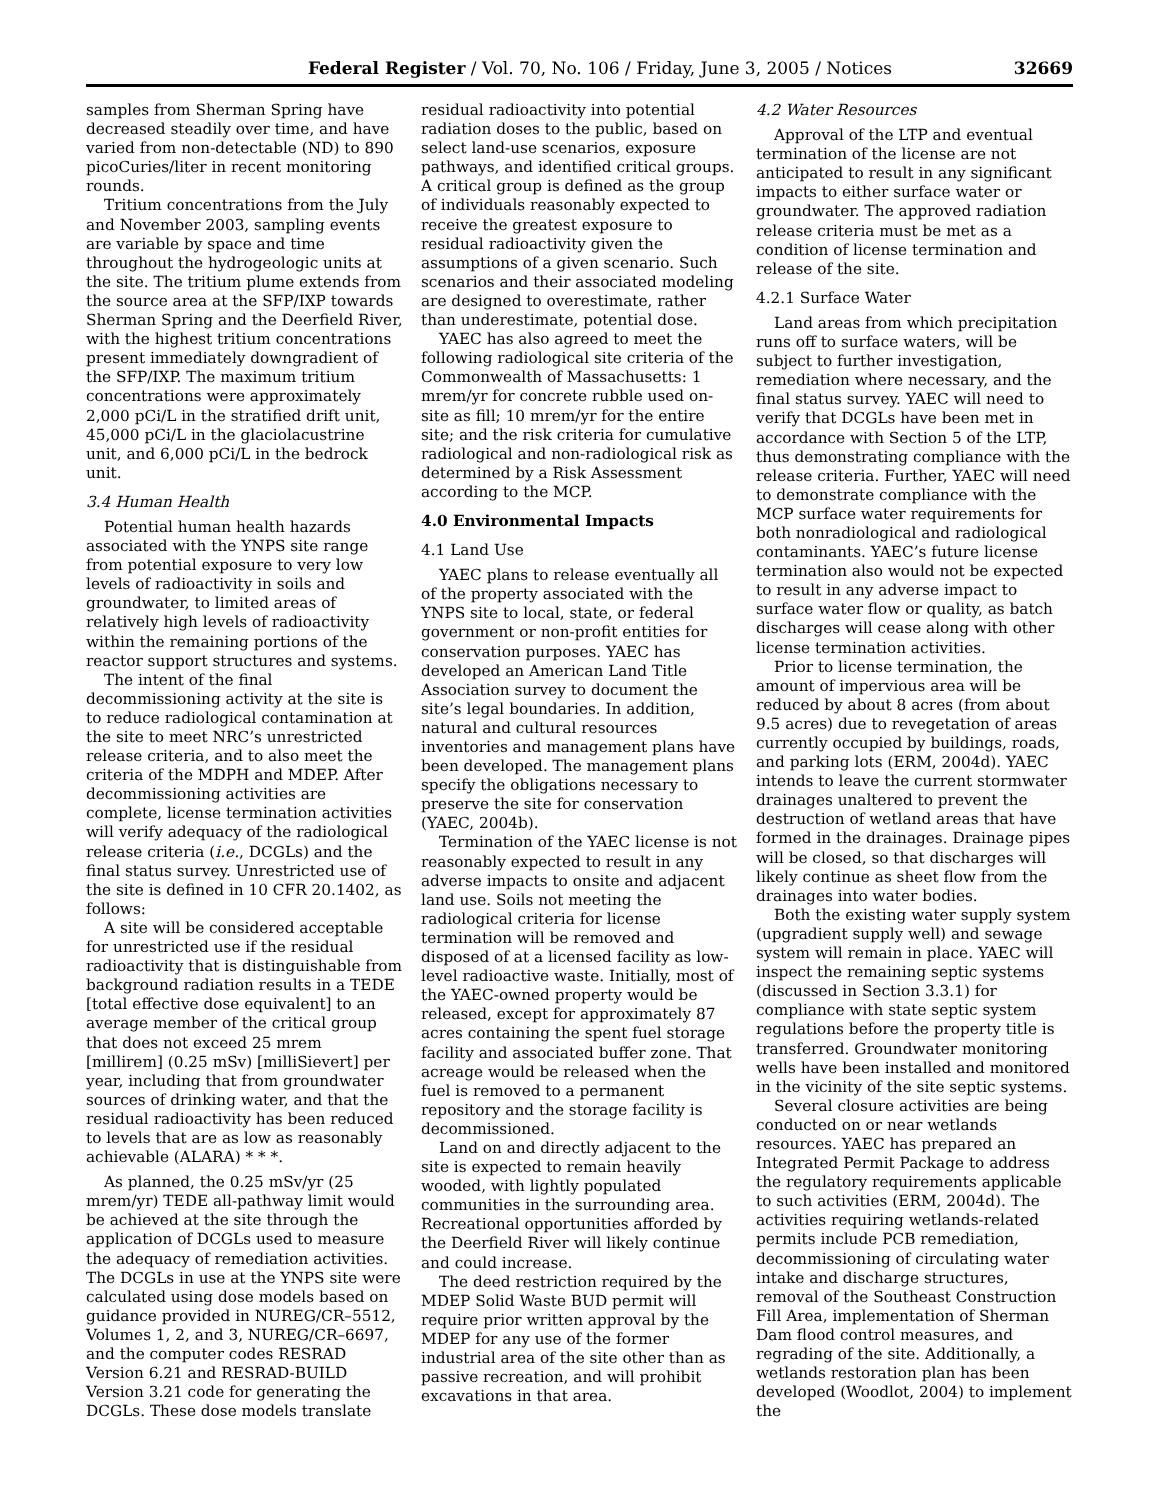Federal Register / Vol. 70, No. 106 / Friday, June 3, 2005 / Notices 32669
samples from Sherman Spring have decreased steadily over time, and have varied from non-detectable (ND) to 890 picoCuries/liter in recent monitoring rounds.
Tritium concentrations from the July and November 2003, sampling events are variable by space and time throughout the hydrogeologic units at the site. The tritium plume extends from the source area at the SFP/IXP towards Sherman Spring and the Deerfield River, with the highest tritium concentrations present immediately downgradient of the SFP/IXP. The maximum tritium concentrations were approximately 2,000 pCi/L in the stratified drift unit, 45,000 pCi/L in the glaciolacustrine unit, and 6,000 pCi/L in the bedrock unit.
3.4 Human Health
Potential human health hazards associated with the YNPS site range from potential exposure to very low levels of radioactivity in soils and groundwater, to limited areas of relatively high levels of radioactivity within the remaining portions of the reactor support structures and systems.
The intent of the final decommissioning activity at the site is to reduce radiological contamination at the site to meet NRC’s unrestricted release criteria, and to also meet the criteria of the MDPH and MDEP. After decommissioning activities are complete, license termination activities will verify adequacy of the radiological release criteria (i.e., DCGLs) and the final status survey. Unrestricted use of the site is defined in 10 CFR 20.1402, as follows:
A site will be considered acceptable for unrestricted use if the residual radioactivity that is distinguishable from background radiation results in a TEDE [total effective dose equivalent] to an average member of the critical group that does not exceed 25 mrem [millirem] (0.25 mSv) [milliSievert] per year, including that from groundwater sources of drinking water, and that the residual radioactivity has been reduced to levels that are as low as reasonably achievable (ALARA) * * *.
As planned, the 0.25 mSv/yr (25 mrem/yr) TEDE all-pathway limit would be achieved at the site through the application of DCGLs used to measure the adequacy of remediation activities. The DCGLs in use at the YNPS site were calculated using dose models based on guidance provided in NUREG/CR–5512, Volumes 1, 2, and 3, NUREG/CR–6697, and the computer codes RESRAD Version 6.21 and RESRAD-BUILD Version 3.21 code for generating the DCGLs. These dose models translate
residual radioactivity into potential radiation doses to the public, based on select land-use scenarios, exposure pathways, and identified critical groups. A critical group is defined as the group of individuals reasonably expected to receive the greatest exposure to residual radioactivity given the assumptions of a given scenario. Such scenarios and their associated modeling are designed to overestimate, rather than underestimate, potential dose.
YAEC has also agreed to meet the following radiological site criteria of the Commonwealth of Massachusetts: 1 mrem/yr for concrete rubble used on-site as fill; 10 mrem/yr for the entire site; and the risk criteria for cumulative radiological and non-radiological risk as determined by a Risk Assessment according to the MCP.
4.0 Environmental Impacts
4.1 Land Use
YAEC plans to release eventually all of the property associated with the YNPS site to local, state, or federal government or non-profit entities for conservation purposes. YAEC has developed an American Land Title Association survey to document the site’s legal boundaries. In addition, natural and cultural resources inventories and management plans have been developed. The management plans specify the obligations necessary to preserve the site for conservation (YAEC, 2004b).
Termination of the YAEC license is not reasonably expected to result in any adverse impacts to onsite and adjacent land use. Soils not meeting the radiological criteria for license termination will be removed and disposed of at a licensed facility as low-level radioactive waste. Initially, most of the YAEC-owned property would be released, except for approximately 87 acres containing the spent fuel storage facility and associated buffer zone. That acreage would be released when the fuel is removed to a permanent repository and the storage facility is decommissioned.
Land on and directly adjacent to the site is expected to remain heavily wooded, with lightly populated communities in the surrounding area. Recreational opportunities afforded by the Deerfield River will likely continue and could increase.
The deed restriction required by the MDEP Solid Waste BUD permit will require prior written approval by the MDEP for any use of the former industrial area of the site other than as passive recreation, and will prohibit excavations in that area.
4.2 Water Resources
Approval of the LTP and eventual termination of the license are not anticipated to result in any significant impacts to either surface water or groundwater. The approved radiation release criteria must be met as a condition of license termination and release of the site.
4.2.1 Surface Water
Land areas from which precipitation runs off to surface waters, will be subject to further investigation, remediation where necessary, and the final status survey. YAEC will need to verify that DCGLs have been met in accordance with Section 5 of the LTP, thus demonstrating compliance with the release criteria. Further, YAEC will need to demonstrate compliance with the MCP surface water requirements for both nonradiological and radiological contaminants. YAEC’s future license termination also would not be expected to result in any adverse impact to surface water flow or quality, as batch discharges will cease along with other license termination activities.
Prior to license termination, the amount of impervious area will be reduced by about 8 acres (from about 9.5 acres) due to revegetation of areas currently occupied by buildings, roads, and parking lots (ERM, 2004d). YAEC intends to leave the current stormwater drainages unaltered to prevent the destruction of wetland areas that have formed in the drainages. Drainage pipes will be closed, so that discharges will likely continue as sheet flow from the drainages into water bodies.
Both the existing water supply system (upgradient supply well) and sewage system will remain in place. YAEC will inspect the remaining septic systems (discussed in Section 3.3.1) for compliance with state septic system regulations before the property title is transferred. Groundwater monitoring wells have been installed and monitored in the vicinity of the site septic systems.
Several closure activities are being conducted on or near wetlands resources. YAEC has prepared an Integrated Permit Package to address the regulatory requirements applicable to such activities (ERM, 2004d). The activities requiring wetlands-related permits include PCB remediation, decommissioning of circulating water intake and discharge structures, removal of the Southeast Construction Fill Area, implementation of Sherman Dam flood control measures, and regrading of the site. Additionally, a wetlands restoration plan has been developed (Woodlot, 2004) to implement the